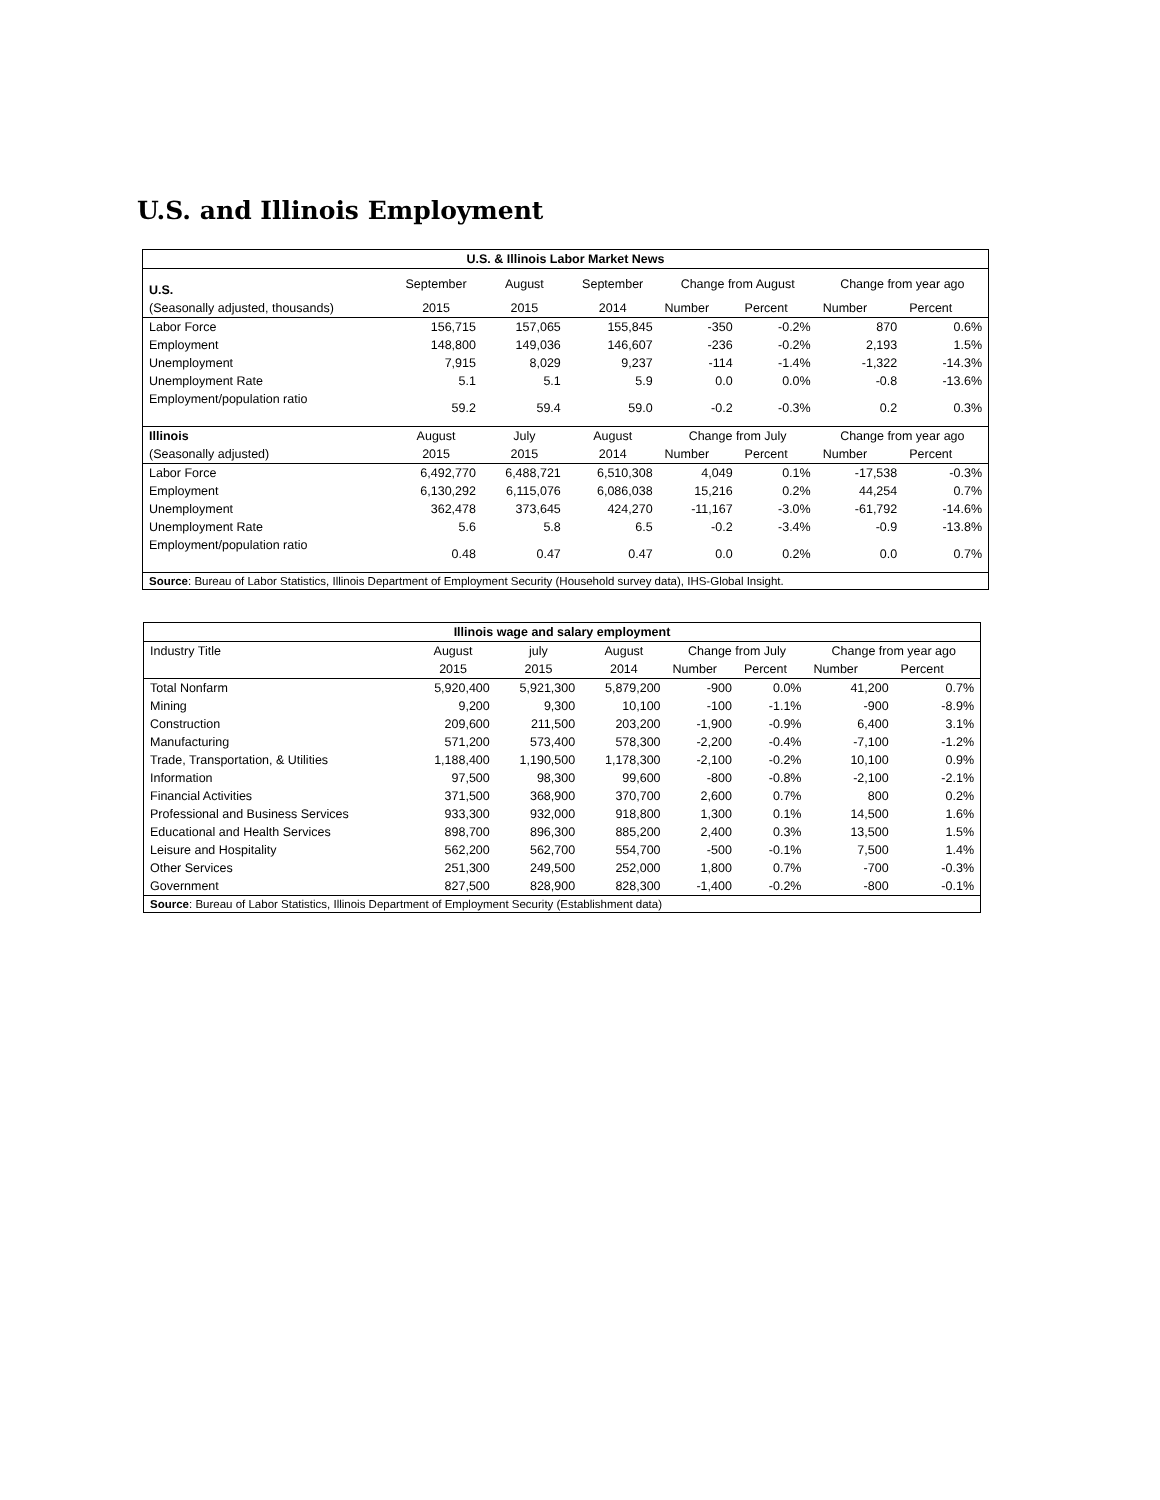U.S. and Illinois Employment
| U.S. & Illinois Labor Market News | | | | | | | |
| --- | --- | --- | --- | --- | --- | --- | --- |
| U.S. | September | August | September | Change from August | | Change from year ago | |
| (Seasonally adjusted, thousands) | 2015 | 2015 | 2014 | Number | Percent | Number | Percent |
| Labor Force | 156,715 | 157,065 | 155,845 | -350 | -0.2% | 870 | 0.6% |
| Employment | 148,800 | 149,036 | 146,607 | -236 | -0.2% | 2,193 | 1.5% |
| Unemployment | 7,915 | 8,029 | 9,237 | -114 | -1.4% | -1,322 | -14.3% |
| Unemployment Rate | 5.1 | 5.1 | 5.9 | 0.0 | 0.0% | -0.8 | -13.6% |
| Employment/population ratio | 59.2 | 59.4 | 59.0 | -0.2 | -0.3% | 0.2 | 0.3% |
| Illinois | August | July | August | Change from July | | Change from year ago | |
| (Seasonally adjusted) | 2015 | 2015 | 2014 | Number | Percent | Number | Percent |
| Labor Force | 6,492,770 | 6,488,721 | 6,510,308 | 4,049 | 0.1% | -17,538 | -0.3% |
| Employment | 6,130,292 | 6,115,076 | 6,086,038 | 15,216 | 0.2% | 44,254 | 0.7% |
| Unemployment | 362,478 | 373,645 | 424,270 | -11,167 | -3.0% | -61,792 | -14.6% |
| Unemployment Rate | 5.6 | 5.8 | 6.5 | -0.2 | -3.4% | -0.9 | -13.8% |
| Employment/population ratio | 0.48 | 0.47 | 0.47 | 0.0 | 0.2% | 0.0 | 0.7% |
| Source : Bureau of Labor Statistics, Illinois Department of Employment Security (Household survey data), IHS-Global Insight. | | | | | | | |
| Illinois wage and salary employment | | | | | | | |
| --- | --- | --- | --- | --- | --- | --- | --- |
| Industry Title | August | july | August | Change from July | | Change from year ago | |
| | 2015 | 2015 | 2014 | Number | Percent | Number | Percent |
| Total Nonfarm | 5,920,400 | 5,921,300 | 5,879,200 | -900 | 0.0% | 41,200 | 0.7% |
| Mining | 9,200 | 9,300 | 10,100 | -100 | -1.1% | -900 | -8.9% |
| Construction | 209,600 | 211,500 | 203,200 | -1,900 | -0.9% | 6,400 | 3.1% |
| Manufacturing | 571,200 | 573,400 | 578,300 | -2,200 | -0.4% | -7,100 | -1.2% |
| Trade, Transportation, & Utilities | 1,188,400 | 1,190,500 | 1,178,300 | -2,100 | -0.2% | 10,100 | 0.9% |
| Information | 97,500 | 98,300 | 99,600 | -800 | -0.8% | -2,100 | -2.1% |
| Financial Activities | 371,500 | 368,900 | 370,700 | 2,600 | 0.7% | 800 | 0.2% |
| Professional and Business Services | 933,300 | 932,000 | 918,800 | 1,300 | 0.1% | 14,500 | 1.6% |
| Educational and Health Services | 898,700 | 896,300 | 885,200 | 2,400 | 0.3% | 13,500 | 1.5% |
| Leisure and Hospitality | 562,200 | 562,700 | 554,700 | -500 | -0.1% | 7,500 | 1.4% |
| Other Services | 251,300 | 249,500 | 252,000 | 1,800 | 0.7% | -700 | -0.3% |
| Government | 827,500 | 828,900 | 828,300 | -1,400 | -0.2% | -800 | -0.1% |
| Source : Bureau of Labor Statistics, Illinois Department of Employment Security (Establishment data) | | | | | | | |